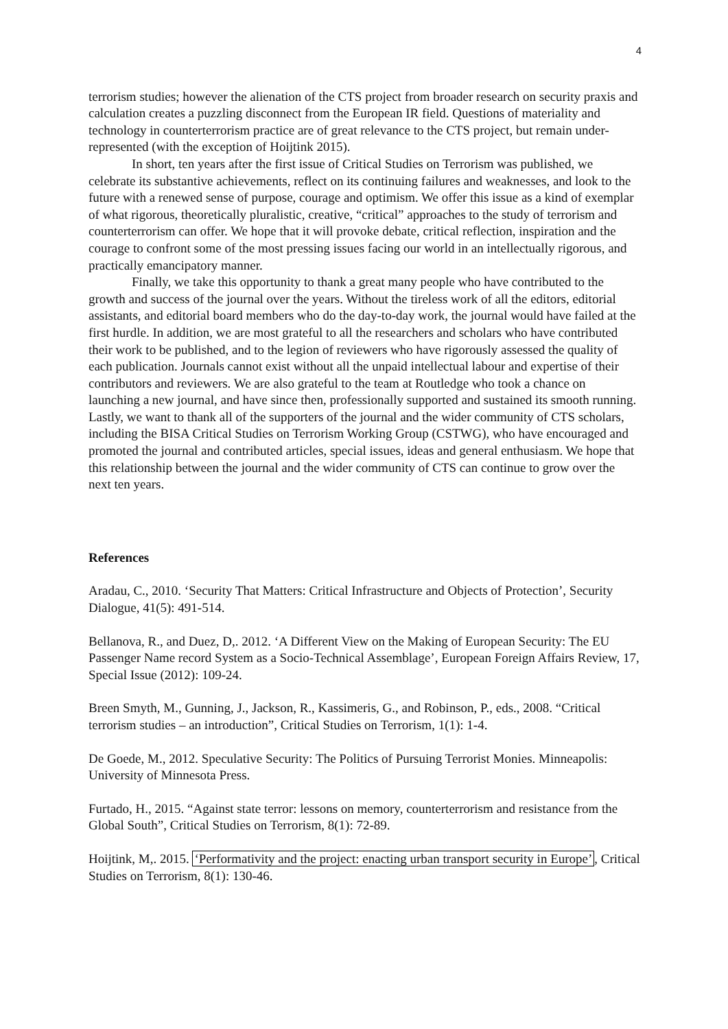4
terrorism studies; however the alienation of the CTS project from broader research on security praxis and calculation creates a puzzling disconnect from the European IR field. Questions of materiality and technology in counterterrorism practice are of great relevance to the CTS project, but remain under-represented (with the exception of Hoijtink 2015).
In short, ten years after the first issue of Critical Studies on Terrorism was published, we celebrate its substantive achievements, reflect on its continuing failures and weaknesses, and look to the future with a renewed sense of purpose, courage and optimism. We offer this issue as a kind of exemplar of what rigorous, theoretically pluralistic, creative, “critical” approaches to the study of terrorism and counterterrorism can offer. We hope that it will provoke debate, critical reflection, inspiration and the courage to confront some of the most pressing issues facing our world in an intellectually rigorous, and practically emancipatory manner.
Finally, we take this opportunity to thank a great many people who have contributed to the growth and success of the journal over the years. Without the tireless work of all the editors, editorial assistants, and editorial board members who do the day-to-day work, the journal would have failed at the first hurdle. In addition, we are most grateful to all the researchers and scholars who have contributed their work to be published, and to the legion of reviewers who have rigorously assessed the quality of each publication. Journals cannot exist without all the unpaid intellectual labour and expertise of their contributors and reviewers. We are also grateful to the team at Routledge who took a chance on launching a new journal, and have since then, professionally supported and sustained its smooth running. Lastly, we want to thank all of the supporters of the journal and the wider community of CTS scholars, including the BISA Critical Studies on Terrorism Working Group (CSTWG), who have encouraged and promoted the journal and contributed articles, special issues, ideas and general enthusiasm. We hope that this relationship between the journal and the wider community of CTS can continue to grow over the next ten years.
References
Aradau, C., 2010. ‘Security That Matters: Critical Infrastructure and Objects of Protection’, Security Dialogue, 41(5): 491-514.
Bellanova, R., and Duez, D,. 2012. ‘A Different View on the Making of European Security: The EU Passenger Name record System as a Socio-Technical Assemblage’, European Foreign Affairs Review, 17, Special Issue (2012): 109-24.
Breen Smyth, M., Gunning, J., Jackson, R., Kassimeris, G., and Robinson, P., eds., 2008. “Critical terrorism studies – an introduction”, Critical Studies on Terrorism, 1(1): 1-4.
De Goede, M., 2012. Speculative Security: The Politics of Pursuing Terrorist Monies. Minneapolis: University of Minnesota Press.
Furtado, H., 2015. “Against state terror: lessons on memory, counterterrorism and resistance from the Global South”, Critical Studies on Terrorism, 8(1): 72-89.
Hoijtink, M,. 2015. ‘Performativity and the project: enacting urban transport security in Europe’, Critical Studies on Terrorism, 8(1): 130-46.